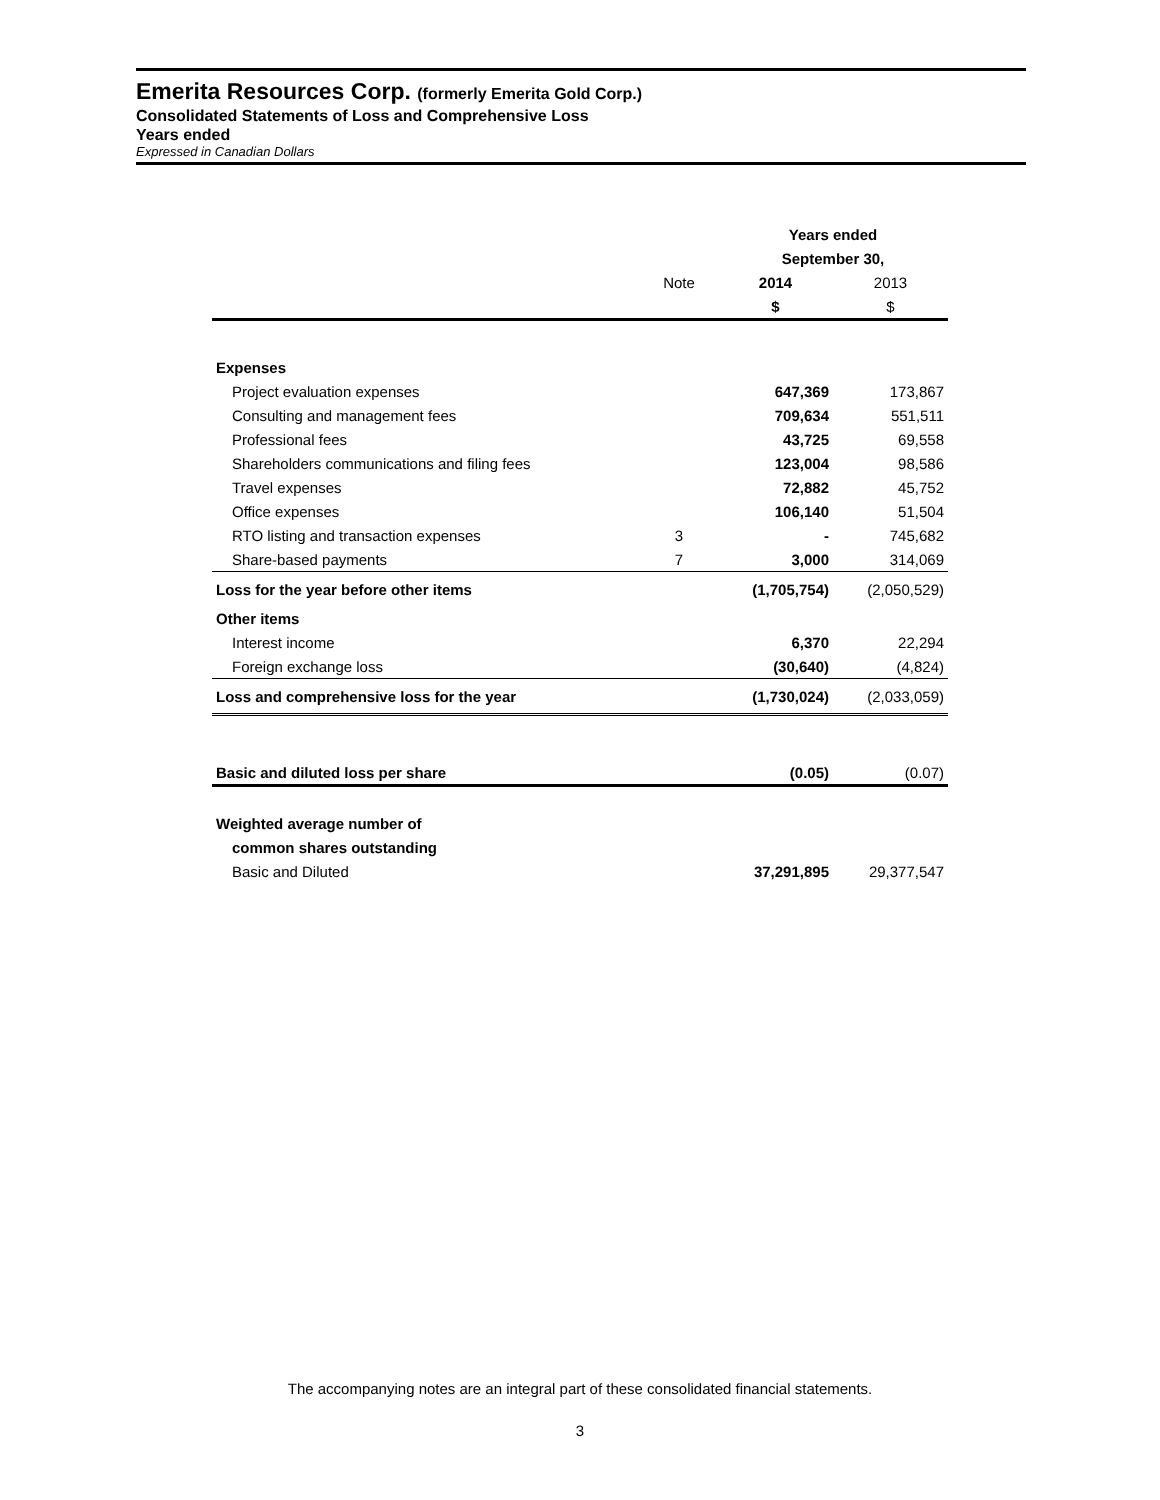Emerita Resources Corp. (formerly Emerita Gold Corp.)
Consolidated Statements of Loss and Comprehensive Loss
Years ended
Expressed in Canadian Dollars
| | | Years ended | |
| --- | --- | --- | --- |
| | | September 30, | |
| | Note | 2014 | 2013 |
| | | $ | $ |
| Expenses | | | |
| Project evaluation expenses | | 647,369 | 173,867 |
| Consulting and management fees | | 709,634 | 551,511 |
| Professional fees | | 43,725 | 69,558 |
| Shareholders communications and filing fees | | 123,004 | 98,586 |
| Travel expenses | | 72,882 | 45,752 |
| Office expenses | | 106,140 | 51,504 |
| RTO listing and transaction expenses | 3 | - | 745,682 |
| Share-based payments | 7 | 3,000 | 314,069 |
| Loss for the year before other items | | (1,705,754) | (2,050,529) |
| Other items | | | |
| Interest income | | 6,370 | 22,294 |
| Foreign exchange loss | | (30,640) | (4,824) |
| Loss and comprehensive loss for the year | | (1,730,024) | (2,033,059) |
| Basic and diluted loss per share | | (0.05) | (0.07) |
| Weighted average number of | | | |
| common shares outstanding | | | |
| Basic and Diluted | | 37,291,895 | 29,377,547 |
The accompanying notes are an integral part of these consolidated financial statements.
3